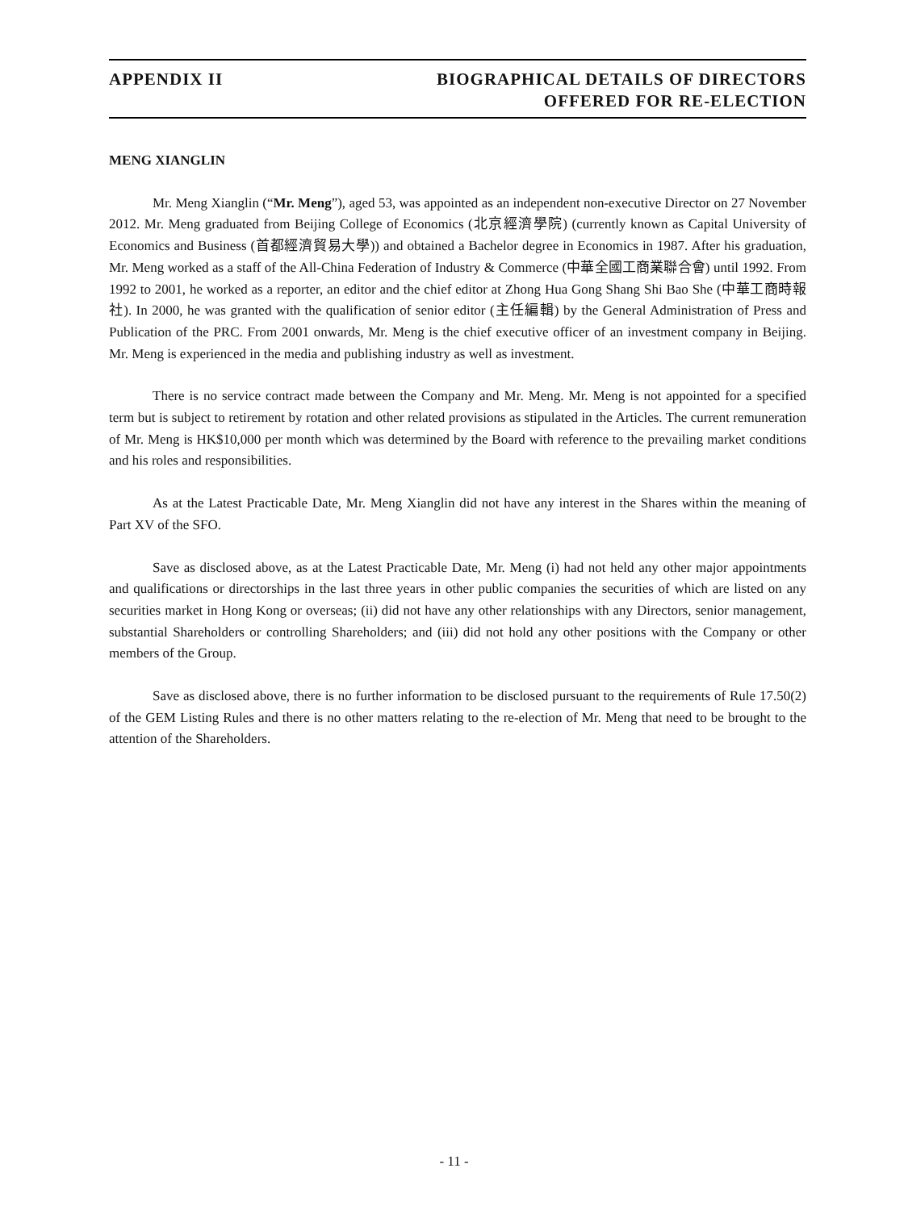APPENDIX II BIOGRAPHICAL DETAILS OF DIRECTORS
OFFERED FOR RE-ELECTION
MENG XIANGLIN
Mr. Meng Xianglin (“Mr. Meng”), aged 53, was appointed as an independent non-executive Director on 27 November 2012. Mr. Meng graduated from Beijing College of Economics (北京經濟學院) (currently known as Capital University of Economics and Business (首都經濟貿易大學)) and obtained a Bachelor degree in Economics in 1987. After his graduation, Mr. Meng worked as a staff of the All-China Federation of Industry & Commerce (中華全國工商業聯合會) until 1992. From 1992 to 2001, he worked as a reporter, an editor and the chief editor at Zhong Hua Gong Shang Shi Bao She (中華工商時報社). In 2000, he was granted with the qualification of senior editor (主任編輯) by the General Administration of Press and Publication of the PRC. From 2001 onwards, Mr. Meng is the chief executive officer of an investment company in Beijing. Mr. Meng is experienced in the media and publishing industry as well as investment.
There is no service contract made between the Company and Mr. Meng. Mr. Meng is not appointed for a specified term but is subject to retirement by rotation and other related provisions as stipulated in the Articles. The current remuneration of Mr. Meng is HK$10,000 per month which was determined by the Board with reference to the prevailing market conditions and his roles and responsibilities.
As at the Latest Practicable Date, Mr. Meng Xianglin did not have any interest in the Shares within the meaning of Part XV of the SFO.
Save as disclosed above, as at the Latest Practicable Date, Mr. Meng (i) had not held any other major appointments and qualifications or directorships in the last three years in other public companies the securities of which are listed on any securities market in Hong Kong or overseas; (ii) did not have any other relationships with any Directors, senior management, substantial Shareholders or controlling Shareholders; and (iii) did not hold any other positions with the Company or other members of the Group.
Save as disclosed above, there is no further information to be disclosed pursuant to the requirements of Rule 17.50(2) of the GEM Listing Rules and there is no other matters relating to the re-election of Mr. Meng that need to be brought to the attention of the Shareholders.
- 11 -